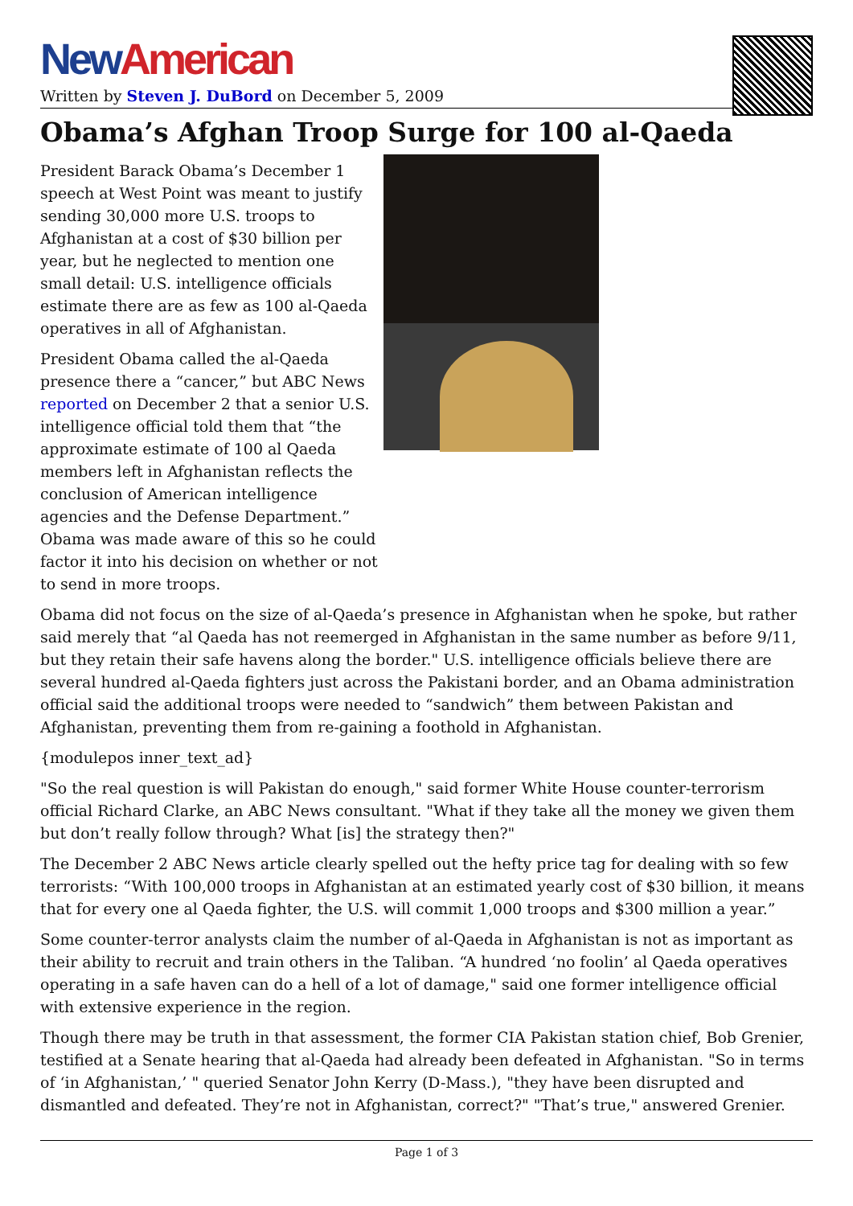New American
Written by Steven J. DuBord on December 5, 2009
Obama’s Afghan Troop Surge for 100 al-Qaeda
President Barack Obama’s December 1 speech at West Point was meant to justify sending 30,000 more U.S. troops to Afghanistan at a cost of $30 billion per year, but he neglected to mention one small detail: U.S. intelligence officials estimate there are as few as 100 al-Qaeda operatives in all of Afghanistan.
President Obama called the al-Qaeda presence there a “cancer,” but ABC News reported on December 2 that a senior U.S. intelligence official told them that “the approximate estimate of 100 al Qaeda members left in Afghanistan reflects the conclusion of American intelligence agencies and the Defense Department.” Obama was made aware of this so he could factor it into his decision on whether or not to send in more troops.
Obama did not focus on the size of al-Qaeda’s presence in Afghanistan when he spoke, but rather said merely that “al Qaeda has not reemerged in Afghanistan in the same number as before 9/11, but they retain their safe havens along the border." U.S. intelligence officials believe there are several hundred al-Qaeda fighters just across the Pakistani border, and an Obama administration official said the additional troops were needed to “sandwich” them between Pakistan and Afghanistan, preventing them from re-gaining a foothold in Afghanistan.
{modulepos inner_text_ad}
"So the real question is will Pakistan do enough," said former White House counter-terrorism official Richard Clarke, an ABC News consultant. "What if they take all the money we given them but don’t really follow through? What [is] the strategy then?"
The December 2 ABC News article clearly spelled out the hefty price tag for dealing with so few terrorists: “With 100,000 troops in Afghanistan at an estimated yearly cost of $30 billion, it means that for every one al Qaeda fighter, the U.S. will commit 1,000 troops and $300 million a year.”
Some counter-terror analysts claim the number of al-Qaeda in Afghanistan is not as important as their ability to recruit and train others in the Taliban. “A hundred ‘no foolin’ al Qaeda operatives operating in a safe haven can do a hell of a lot of damage," said one former intelligence official with extensive experience in the region.
Though there may be truth in that assessment, the former CIA Pakistan station chief, Bob Grenier, testified at a Senate hearing that al-Qaeda had already been defeated in Afghanistan. "So in terms of ‘in Afghanistan,’ " queried Senator John Kerry (D-Mass.), "they have been disrupted and dismantled and defeated. They’re not in Afghanistan, correct?" "That’s true," answered Grenier.
Page 1 of 3